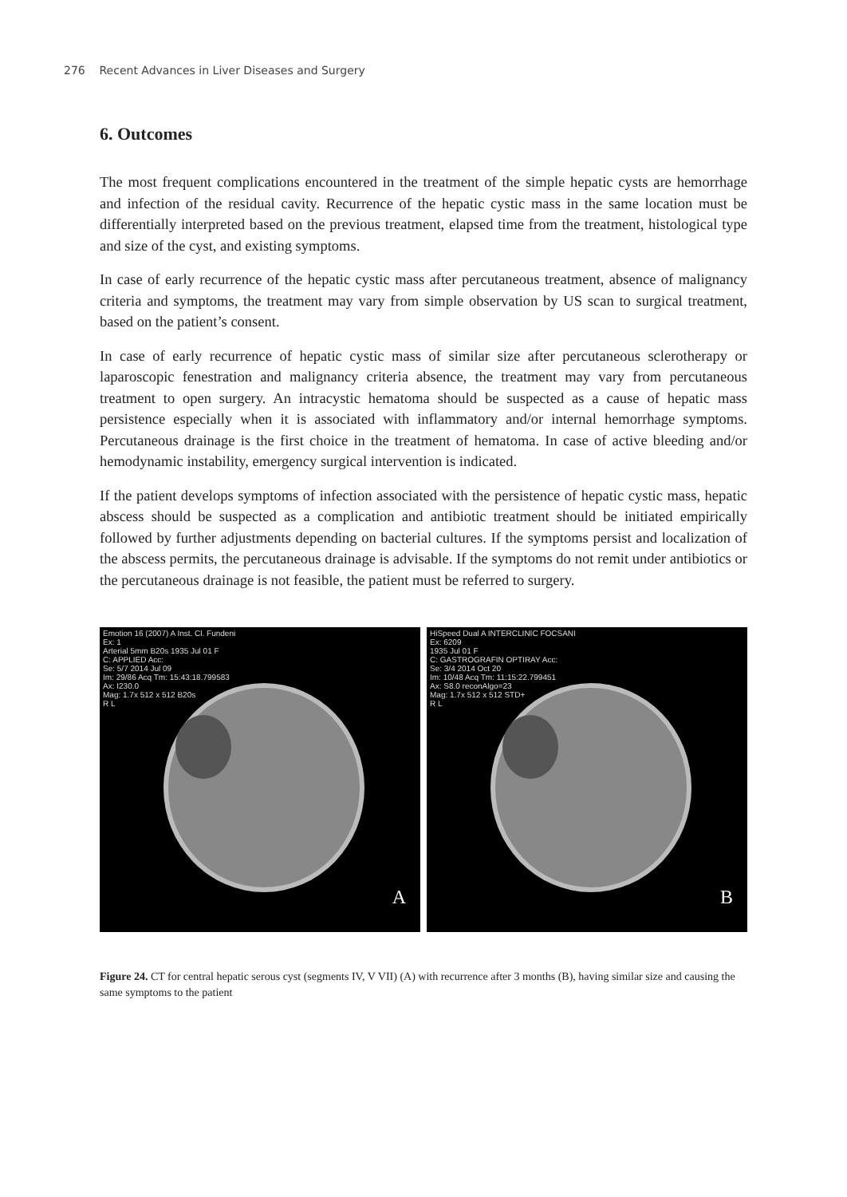276 Recent Advances in Liver Diseases and Surgery
6. Outcomes
The most frequent complications encountered in the treatment of the simple hepatic cysts are hemorrhage and infection of the residual cavity. Recurrence of the hepatic cystic mass in the same location must be differentially interpreted based on the previous treatment, elapsed time from the treatment, histological type and size of the cyst, and existing symptoms.
In case of early recurrence of the hepatic cystic mass after percutaneous treatment, absence of malignancy criteria and symptoms, the treatment may vary from simple observation by US scan to surgical treatment, based on the patient’s consent.
In case of early recurrence of hepatic cystic mass of similar size after percutaneous sclerotherapy or laparoscopic fenestration and malignancy criteria absence, the treatment may vary from percutaneous treatment to open surgery. An intracystic hematoma should be suspected as a cause of hepatic mass persistence especially when it is associated with inflammatory and/or internal hemorrhage symptoms. Percutaneous drainage is the first choice in the treatment of hematoma. In case of active bleeding and/or hemodynamic instability, emergency surgical intervention is indicated.
If the patient develops symptoms of infection associated with the persistence of hepatic cystic mass, hepatic abscess should be suspected as a complication and antibiotic treatment should be initiated empirically followed by further adjustments depending on bacterial cultures. If the symptoms persist and localization of the abscess permits, the percutaneous drainage is advisable. If the symptoms do not remit under antibiotics or the percutaneous drainage is not feasible, the patient must be referred to surgery.
Emotion 16 (2007) A Inst. Cl. Fundeni
Ex: 1
Arterial 5mm B20s 1935 Jul 01 F
C: APPLIED Acc:
Se: 5/7 2014 Jul 09
Im: 29/86 Acq Tm: 15:43:18.799583
Ax: I230.0
Mag: 1.7x 512 x 512 B20s
R L
A
HiSpeed Dual A INTERCLINIC FOCSANI
Ex: 6209
1935 Jul 01 F
C: GASTROGRAFIN OPTIRAY Acc:
Se: 3/4 2014 Oct 20
Im: 10/48 Acq Tm: 11:15:22.799451
Ax: S8.0 reconAlgo=23
Mag: 1.7x 512 x 512 STD+
R L
B
Figure 24. CT for central hepatic serous cyst (segments IV, V VII) (A) with recurrence after 3 months (B), having similar size and causing the same symptoms to the patient